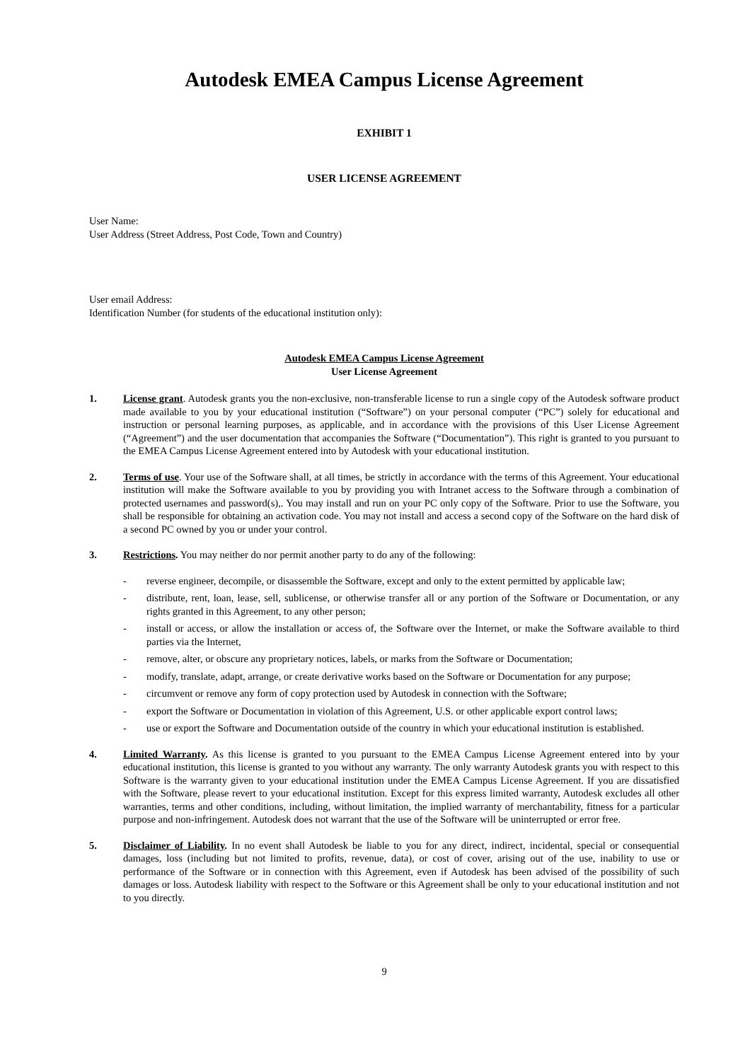Autodesk EMEA Campus License Agreement
EXHIBIT 1
USER LICENSE AGREEMENT
User Name:
User Address (Street Address, Post Code, Town and Country)
User email Address:
Identification Number (for students of the educational institution only):
Autodesk EMEA Campus License Agreement
User License Agreement
1. License grant. Autodesk grants you the non-exclusive, non-transferable license to run a single copy of the Autodesk software product made available to you by your educational institution (“Software”) on your personal computer (“PC”) solely for educational and instruction or personal learning purposes, as applicable, and in accordance with the provisions of this User License Agreement (“Agreement”) and the user documentation that accompanies the Software (“Documentation”). This right is granted to you pursuant to the EMEA Campus License Agreement entered into by Autodesk with your educational institution.
2. Terms of use. Your use of the Software shall, at all times, be strictly in accordance with the terms of this Agreement. Your educational institution will make the Software available to you by providing you with Intranet access to the Software through a combination of protected usernames and password(s),. You may install and run on your PC only copy of the Software. Prior to use the Software, you shall be responsible for obtaining an activation code. You may not install and access a second copy of the Software on the hard disk of a second PC owned by you or under your control.
3. Restrictions. You may neither do nor permit another party to do any of the following:
- reverse engineer, decompile, or disassemble the Software, except and only to the extent permitted by applicable law;
- distribute, rent, loan, lease, sell, sublicense, or otherwise transfer all or any portion of the Software or Documentation, or any rights granted in this Agreement, to any other person;
- install or access, or allow the installation or access of, the Software over the Internet, or make the Software available to third parties via the Internet,
- remove, alter, or obscure any proprietary notices, labels, or marks from the Software or Documentation;
- modify, translate, adapt, arrange, or create derivative works based on the Software or Documentation for any purpose;
- circumvent or remove any form of copy protection used by Autodesk in connection with the Software;
- export the Software or Documentation in violation of this Agreement, U.S. or other applicable export control laws;
- use or export the Software and Documentation outside of the country in which your educational institution is established.
4. Limited Warranty. As this license is granted to you pursuant to the EMEA Campus License Agreement entered into by your educational institution, this license is granted to you without any warranty. The only warranty Autodesk grants you with respect to this Software is the warranty given to your educational institution under the EMEA Campus License Agreement. If you are dissatisfied with the Software, please revert to your educational institution. Except for this express limited warranty, Autodesk excludes all other warranties, terms and other conditions, including, without limitation, the implied warranty of merchantability, fitness for a particular purpose and non-infringement. Autodesk does not warrant that the use of the Software will be uninterrupted or error free.
5. Disclaimer of Liability. In no event shall Autodesk be liable to you for any direct, indirect, incidental, special or consequential damages, loss (including but not limited to profits, revenue, data), or cost of cover, arising out of the use, inability to use or performance of the Software or in connection with this Agreement, even if Autodesk has been advised of the possibility of such damages or loss. Autodesk liability with respect to the Software or this Agreement shall be only to your educational institution and not to you directly.
9